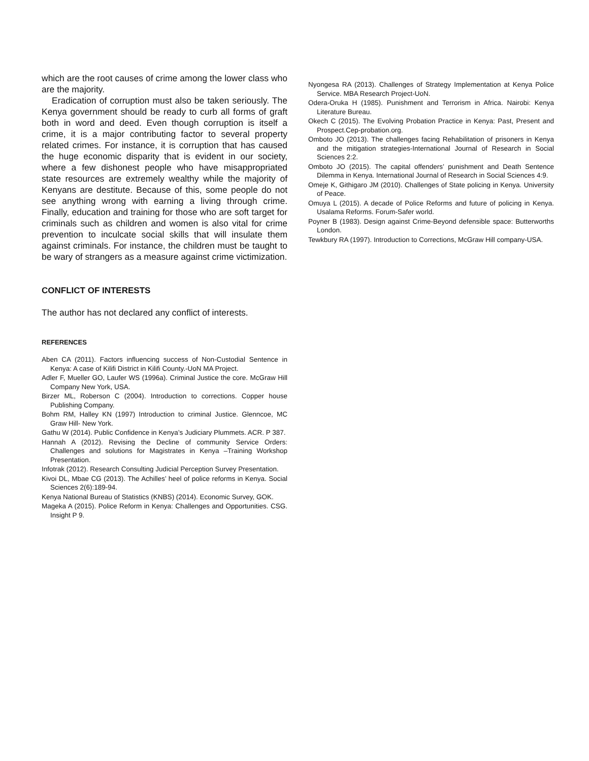which are the root causes of crime among the lower class who are the majority.
Eradication of corruption must also be taken seriously. The Kenya government should be ready to curb all forms of graft both in word and deed. Even though corruption is itself a crime, it is a major contributing factor to several property related crimes. For instance, it is corruption that has caused the huge economic disparity that is evident in our society, where a few dishonest people who have misappropriated state resources are extremely wealthy while the majority of Kenyans are destitute. Because of this, some people do not see anything wrong with earning a living through crime. Finally, education and training for those who are soft target for criminals such as children and women is also vital for crime prevention to inculcate social skills that will insulate them against criminals. For instance, the children must be taught to be wary of strangers as a measure against crime victimization.
CONFLICT OF INTERESTS
The author has not declared any conflict of interests.
REFERENCES
Aben CA (2011). Factors influencing success of Non-Custodial Sentence in Kenya: A case of Kilifi District in Kilifi County.-UoN MA Project.
Adler F, Mueller GO, Laufer WS (1996a). Criminal Justice the core. McGraw Hill Company New York, USA.
Birzer ML, Roberson C (2004). Introduction to corrections. Copper house Publishing Company.
Bohm RM, Halley KN (1997) Introduction to criminal Justice. Glenncoe, MC Graw Hill- New York.
Gathu W (2014). Public Confidence in Kenya’s Judiciary Plummets. ACR. P 387.
Hannah A (2012). Revising the Decline of community Service Orders: Challenges and solutions for Magistrates in Kenya –Training Workshop Presentation.
Infotrak (2012). Research Consulting Judicial Perception Survey Presentation.
Kivoi DL, Mbae CG (2013). The Achilles’ heel of police reforms in Kenya. Social Sciences 2(6):189-94.
Kenya National Bureau of Statistics (KNBS) (2014). Economic Survey, GOK.
Mageka A (2015). Police Reform in Kenya: Challenges and Opportunities. CSG. Insight P 9.
Nyongesa RA (2013). Challenges of Strategy Implementation at Kenya Police Service. MBA Research Project-UoN.
Odera-Oruka H (1985). Punishment and Terrorism in Africa. Nairobi: Kenya Literature Bureau.
Okech C (2015). The Evolving Probation Practice in Kenya: Past, Present and Prospect.Cep-probation.org.
Omboto JO (2013). The challenges facing Rehabilitation of prisoners in Kenya and the mitigation strategies-International Journal of Research in Social Sciences 2:2.
Omboto JO (2015). The capital offenders’ punishment and Death Sentence Dilemma in Kenya. International Journal of Research in Social Sciences 4:9.
Omeje K, Githigaro JM (2010). Challenges of State policing in Kenya. University of Peace.
Omuya L (2015). A decade of Police Reforms and future of policing in Kenya. Usalama Reforms. Forum-Safer world.
Poyner B (1983). Design against Crime-Beyond defensible space: Butterworths London.
Tewkbury RA (1997). Introduction to Corrections, McGraw Hill company-USA.